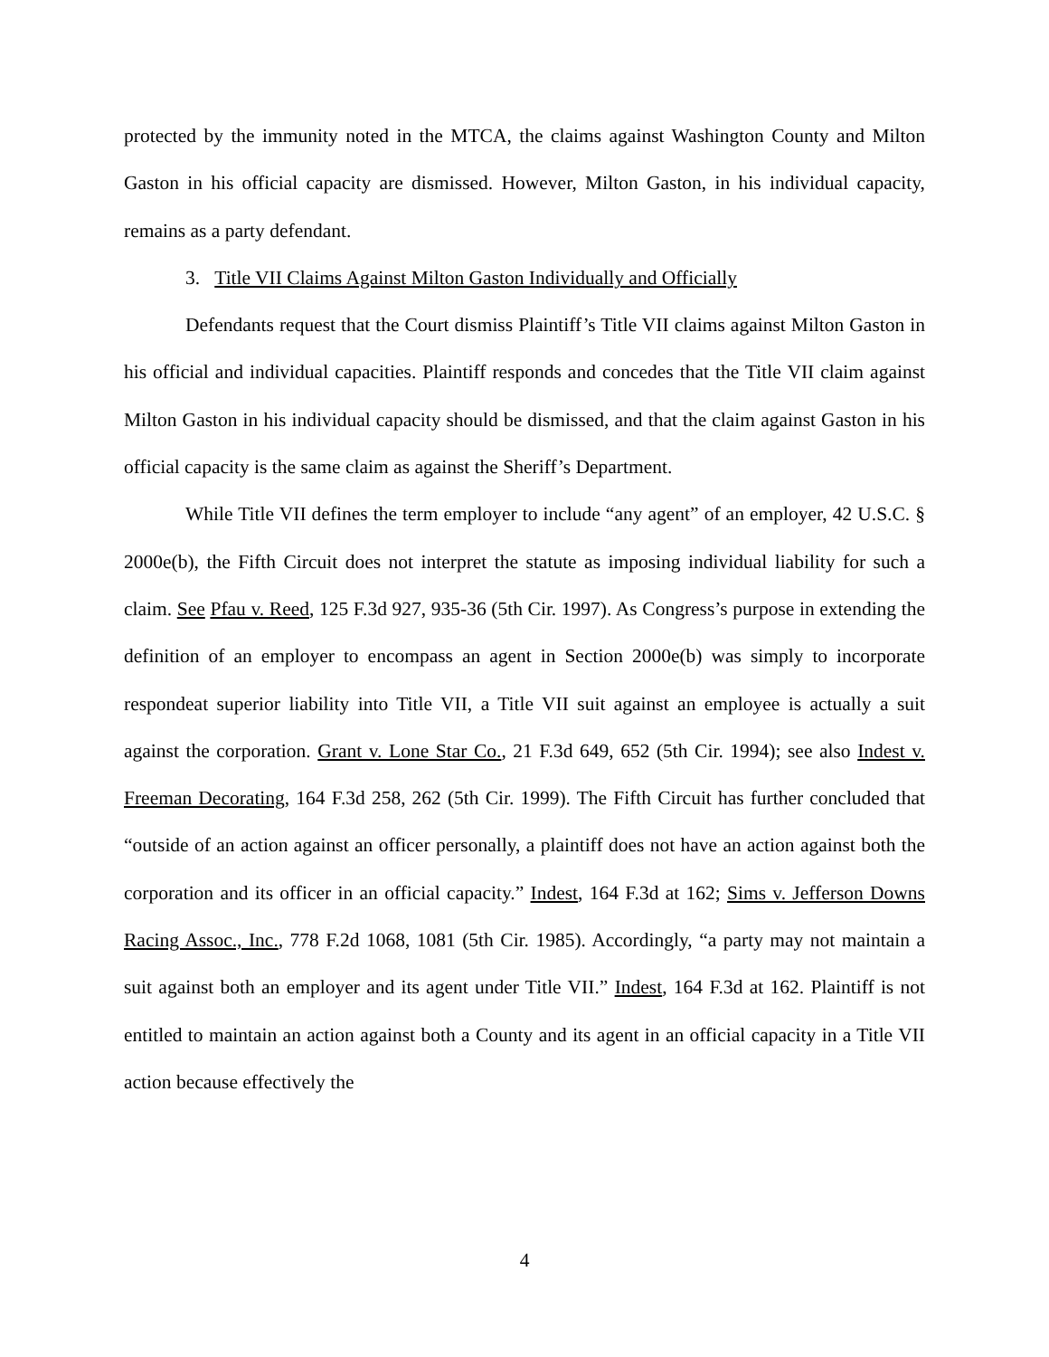protected by the immunity noted in the MTCA, the claims against Washington County and Milton Gaston in his official capacity are dismissed. However, Milton Gaston, in his individual capacity, remains as a party defendant.
3. Title VII Claims Against Milton Gaston Individually and Officially
Defendants request that the Court dismiss Plaintiff’s Title VII claims against Milton Gaston in his official and individual capacities. Plaintiff responds and concedes that the Title VII claim against Milton Gaston in his individual capacity should be dismissed, and that the claim against Gaston in his official capacity is the same claim as against the Sheriff’s Department.
While Title VII defines the term employer to include “any agent” of an employer, 42 U.S.C. § 2000e(b), the Fifth Circuit does not interpret the statute as imposing individual liability for such a claim. See Pfau v. Reed, 125 F.3d 927, 935-36 (5th Cir. 1997). As Congress’s purpose in extending the definition of an employer to encompass an agent in Section 2000e(b) was simply to incorporate respondeat superior liability into Title VII, a Title VII suit against an employee is actually a suit against the corporation. Grant v. Lone Star Co., 21 F.3d 649, 652 (5th Cir. 1994); see also Indest v. Freeman Decorating, 164 F.3d 258, 262 (5th Cir. 1999). The Fifth Circuit has further concluded that “outside of an action against an officer personally, a plaintiff does not have an action against both the corporation and its officer in an official capacity.” Indest, 164 F.3d at 162; Sims v. Jefferson Downs Racing Assoc., Inc., 778 F.2d 1068, 1081 (5th Cir. 1985). Accordingly, “a party may not maintain a suit against both an employer and its agent under Title VII.” Indest, 164 F.3d at 162. Plaintiff is not entitled to maintain an action against both a County and its agent in an official capacity in a Title VII action because effectively the
4